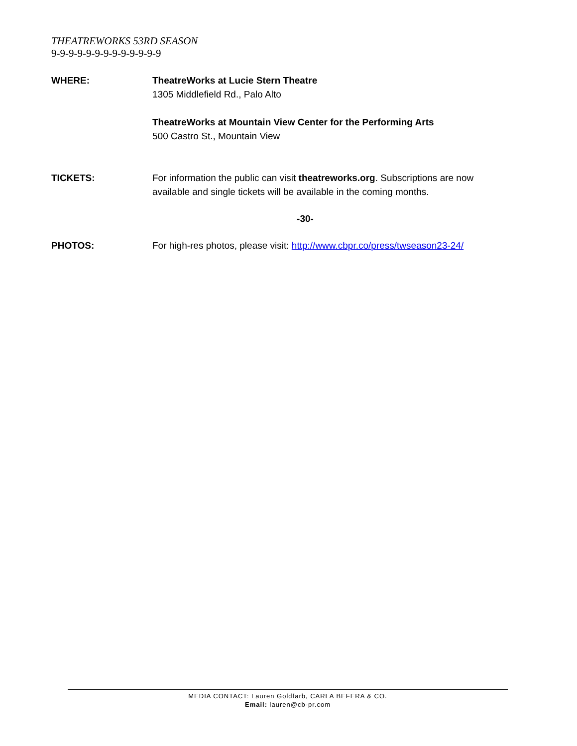THEATREWORKS 53RD SEASON
9-9-9-9-9-9-9-9-9-9-9-9-9
WHERE: TheatreWorks at Lucie Stern Theatre
1305 Middlefield Rd., Palo Alto
TheatreWorks at Mountain View Center for the Performing Arts
500 Castro St., Mountain View
TICKETS: For information the public can visit theatreworks.org. Subscriptions are now available and single tickets will be available in the coming months.
-30-
PHOTOS: For high-res photos, please visit: http://www.cbpr.co/press/twseason23-24/
MEDIA CONTACT: Lauren Goldfarb, CARLA BEFERA & CO.
Email: lauren@cb-pr.com